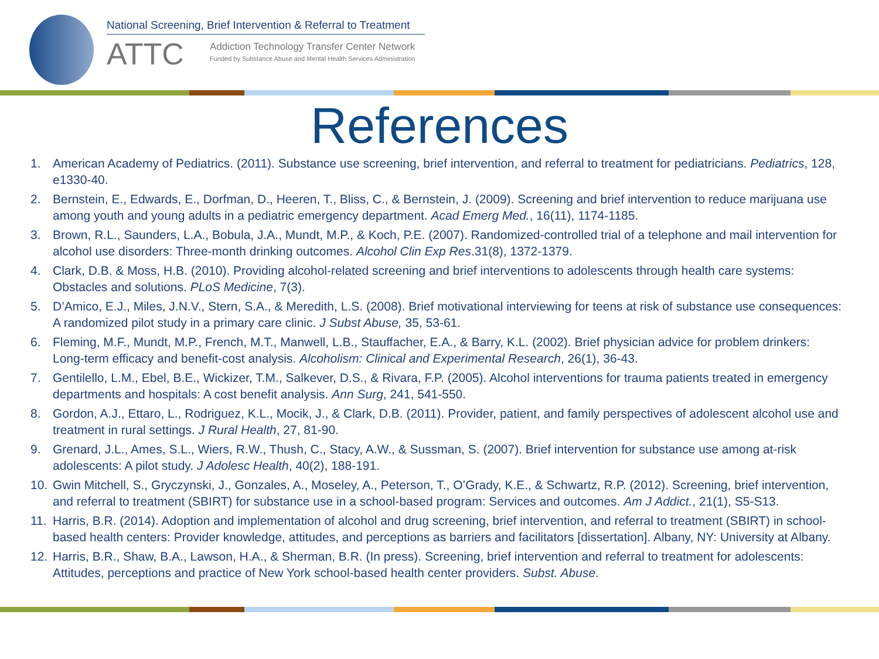National Screening, Brief Intervention & Referral to Treatment
ATTC
Addiction Technology Transfer Center Network
Funded by Substance Abuse and Mental Health Services Administration
References
1. American Academy of Pediatrics. (2011). Substance use screening, brief intervention, and referral to treatment for pediatricians. Pediatrics, 128, e1330-40.
2. Bernstein, E., Edwards, E., Dorfman, D., Heeren, T., Bliss, C., & Bernstein, J. (2009). Screening and brief intervention to reduce marijuana use among youth and young adults in a pediatric emergency department. Acad Emerg Med., 16(11), 1174-1185.
3. Brown, R.L., Saunders, L.A., Bobula, J.A., Mundt, M.P., & Koch, P.E. (2007). Randomized-controlled trial of a telephone and mail intervention for alcohol use disorders: Three-month drinking outcomes. Alcohol Clin Exp Res.31(8), 1372-1379.
4. Clark, D.B. & Moss, H.B. (2010). Providing alcohol-related screening and brief interventions to adolescents through health care systems: Obstacles and solutions. PLoS Medicine, 7(3).
5. D’Amico, E.J., Miles, J.N.V., Stern, S.A., & Meredith, L.S. (2008). Brief motivational interviewing for teens at risk of substance use consequences: A randomized pilot study in a primary care clinic. J Subst Abuse, 35, 53-61.
6. Fleming, M.F., Mundt, M.P., French, M.T., Manwell, L.B., Stauffacher, E.A., & Barry, K.L. (2002). Brief physician advice for problem drinkers: Long-term efficacy and benefit-cost analysis. Alcoholism: Clinical and Experimental Research, 26(1), 36-43.
7. Gentilello, L.M., Ebel, B.E., Wickizer, T.M., Salkever, D.S., & Rivara, F.P. (2005). Alcohol interventions for trauma patients treated in emergency departments and hospitals: A cost benefit analysis. Ann Surg, 241, 541-550.
8. Gordon, A.J., Ettaro, L., Rodriguez, K.L., Mocik, J., & Clark, D.B. (2011). Provider, patient, and family perspectives of adolescent alcohol use and treatment in rural settings. J Rural Health, 27, 81-90.
9. Grenard, J.L., Ames, S.L., Wiers, R.W., Thush, C., Stacy, A.W., & Sussman, S. (2007). Brief intervention for substance use among at-risk adolescents: A pilot study. J Adolesc Health, 40(2), 188-191.
10. Gwin Mitchell, S., Gryczynski, J., Gonzales, A., Moseley, A., Peterson, T., O’Grady, K.E., & Schwartz, R.P. (2012). Screening, brief intervention, and referral to treatment (SBIRT) for substance use in a school-based program: Services and outcomes. Am J Addict., 21(1), S5-S13.
11. Harris, B.R. (2014). Adoption and implementation of alcohol and drug screening, brief intervention, and referral to treatment (SBIRT) in school-based health centers: Provider knowledge, attitudes, and perceptions as barriers and facilitators [dissertation]. Albany, NY: University at Albany.
12. Harris, B.R., Shaw, B.A., Lawson, H.A., & Sherman, B.R. (In press). Screening, brief intervention and referral to treatment for adolescents: Attitudes, perceptions and practice of New York school-based health center providers. Subst. Abuse.